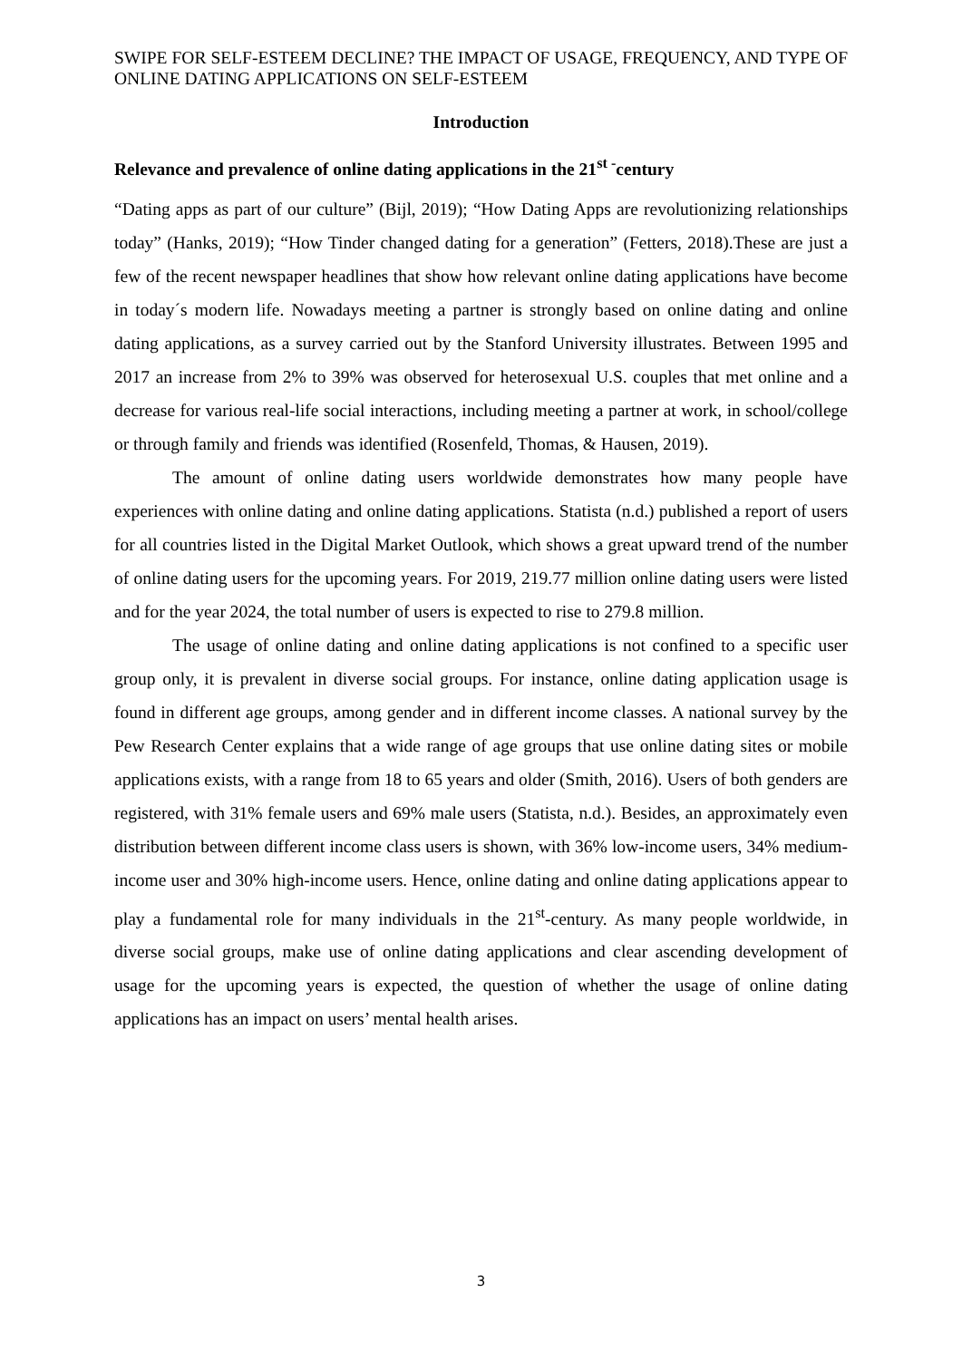SWIPE FOR SELF-ESTEEM DECLINE? THE IMPACT OF USAGE, FREQUENCY, AND TYPE OF ONLINE DATING APPLICATIONS ON SELF-ESTEEM
Introduction
Relevance and prevalence of online dating applications in the 21<sup>st -</sup>century
“Dating apps as part of our culture” (Bijl, 2019); “How Dating Apps are revolutionizing relationships today” (Hanks, 2019); “How Tinder changed dating for a generation” (Fetters, 2018).These are just a few of the recent newspaper headlines that show how relevant online dating applications have become in today´s modern life. Nowadays meeting a partner is strongly based on online dating and online dating applications, as a survey carried out by the Stanford University illustrates. Between 1995 and 2017 an increase from 2% to 39% was observed for heterosexual U.S. couples that met online and a decrease for various real-life social interactions, including meeting a partner at work, in school/college or through family and friends was identified (Rosenfeld, Thomas, & Hausen, 2019).
The amount of online dating users worldwide demonstrates how many people have experiences with online dating and online dating applications. Statista (n.d.) published a report of users for all countries listed in the Digital Market Outlook, which shows a great upward trend of the number of online dating users for the upcoming years. For 2019, 219.77 million online dating users were listed and for the year 2024, the total number of users is expected to rise to 279.8 million.
The usage of online dating and online dating applications is not confined to a specific user group only, it is prevalent in diverse social groups. For instance, online dating application usage is found in different age groups, among gender and in different income classes. A national survey by the Pew Research Center explains that a wide range of age groups that use online dating sites or mobile applications exists, with a range from 18 to 65 years and older (Smith, 2016). Users of both genders are registered, with 31% female users and 69% male users (Statista, n.d.). Besides, an approximately even distribution between different income class users is shown, with 36% low-income users, 34% medium-income user and 30% high-income users. Hence, online dating and online dating applications appear to play a fundamental role for many individuals in the 21<sup>st</sup>-century. As many people worldwide, in diverse social groups, make use of online dating applications and clear ascending development of usage for the upcoming years is expected, the question of whether the usage of online dating applications has an impact on users’ mental health arises.
3